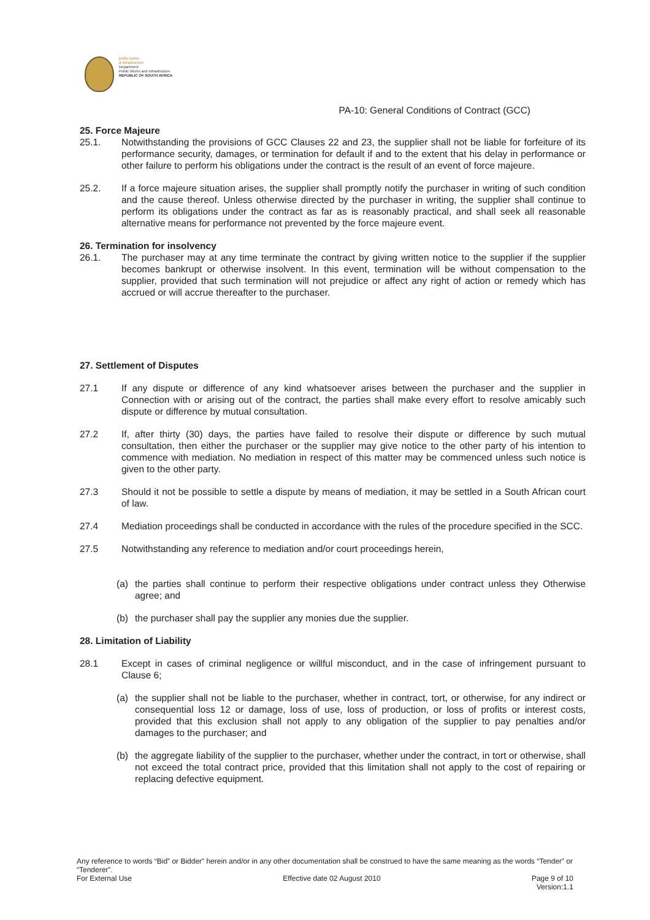public works
& infrastructure
Department:
Public Works and Infrastructure
REPUBLIC OF SOUTH AFRICA
PA-10: General Conditions of Contract (GCC)
25. Force Majeure
25.1. Notwithstanding the provisions of GCC Clauses 22 and 23, the supplier shall not be liable for forfeiture of its performance security, damages, or termination for default if and to the extent that his delay in performance or other failure to perform his obligations under the contract is the result of an event of force majeure.
25.2. If a force majeure situation arises, the supplier shall promptly notify the purchaser in writing of such condition and the cause thereof. Unless otherwise directed by the purchaser in writing, the supplier shall continue to perform its obligations under the contract as far as is reasonably practical, and shall seek all reasonable alternative means for performance not prevented by the force majeure event.
26. Termination for insolvency
26.1. The purchaser may at any time terminate the contract by giving written notice to the supplier if the supplier becomes bankrupt or otherwise insolvent. In this event, termination will be without compensation to the supplier, provided that such termination will not prejudice or affect any right of action or remedy which has accrued or will accrue thereafter to the purchaser.
27. Settlement of Disputes
27.1 If any dispute or difference of any kind whatsoever arises between the purchaser and the supplier in Connection with or arising out of the contract, the parties shall make every effort to resolve amicably such dispute or difference by mutual consultation.
27.2 If, after thirty (30) days, the parties have failed to resolve their dispute or difference by such mutual consultation, then either the purchaser or the supplier may give notice to the other party of his intention to commence with mediation. No mediation in respect of this matter may be commenced unless such notice is given to the other party.
27.3 Should it not be possible to settle a dispute by means of mediation, it may be settled in a South African court of law.
27.4 Mediation proceedings shall be conducted in accordance with the rules of the procedure specified in the SCC.
27.5 Notwithstanding any reference to mediation and/or court proceedings herein,
(a) the parties shall continue to perform their respective obligations under contract unless they Otherwise agree; and
(b) the purchaser shall pay the supplier any monies due the supplier.
28. Limitation of Liability
28.1 Except in cases of criminal negligence or willful misconduct, and in the case of infringement pursuant to Clause 6;
(a) the supplier shall not be liable to the purchaser, whether in contract, tort, or otherwise, for any indirect or consequential loss 12 or damage, loss of use, loss of production, or loss of profits or interest costs, provided that this exclusion shall not apply to any obligation of the supplier to pay penalties and/or damages to the purchaser; and
(b) the aggregate liability of the supplier to the purchaser, whether under the contract, in tort or otherwise, shall not exceed the total contract price, provided that this limitation shall not apply to the cost of repairing or replacing defective equipment.
Any reference to words “Bid” or Bidder” herein and/or in any other documentation shall be construed to have the same meaning as the words “Tender” or “Tenderer”.
For External Use Effective date 02 August 2010 Page 9 of 10
Version:1.1